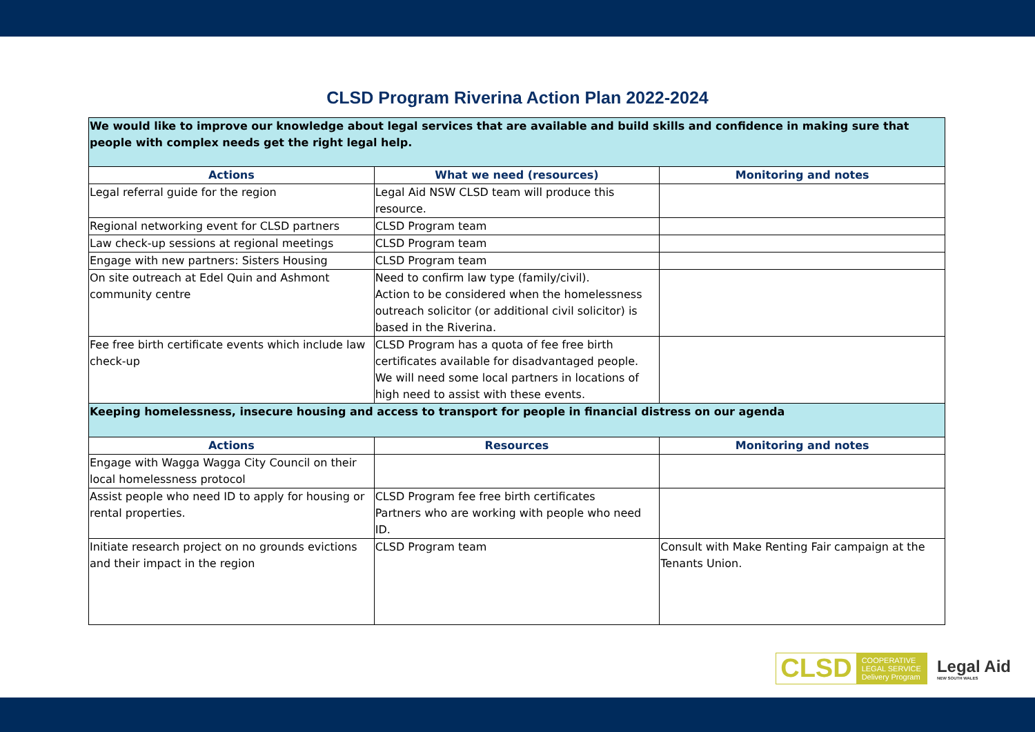CLSD Program Riverina Action Plan 2022-2024
| We would like to improve our knowledge about legal services that are available and build skills and confidence in making sure that people with complex needs get the right legal help. | | |
| Actions | What we need (resources) | Monitoring and notes |
| Legal referral guide for the region | Legal Aid NSW CLSD team will produce this resource. | |
| Regional networking event for CLSD partners | CLSD Program team | |
| Law check-up sessions at regional meetings | CLSD Program team | |
| Engage with new partners: Sisters Housing | CLSD Program team | |
| On site outreach at Edel Quin and Ashmont community centre | Need to confirm law type (family/civil). Action to be considered when the homelessness outreach solicitor (or additional civil solicitor) is based in the Riverina. | |
| Fee free birth certificate events which include law check-up | CLSD Program has a quota of fee free birth certificates available for disadvantaged people. We will need some local partners in locations of high need to assist with these events. | |
| Keeping homelessness, insecure housing and access to transport for people in financial distress on our agenda | | |
| Actions | Resources | Monitoring and notes |
| Engage with Wagga Wagga City Council on their local homelessness protocol | | |
| Assist people who need ID to apply for housing or rental properties. | CLSD Program fee free birth certificates Partners who are working with people who need ID. | |
| Initiate research project on no grounds evictions and their impact in the region | CLSD Program team | Consult with Make Renting Fair campaign at the Tenants Union. |
CLSD COOPERATIVE
LEGAL SERVICE
Delivery Program
Legal Aid
NEW SOUTH WALES